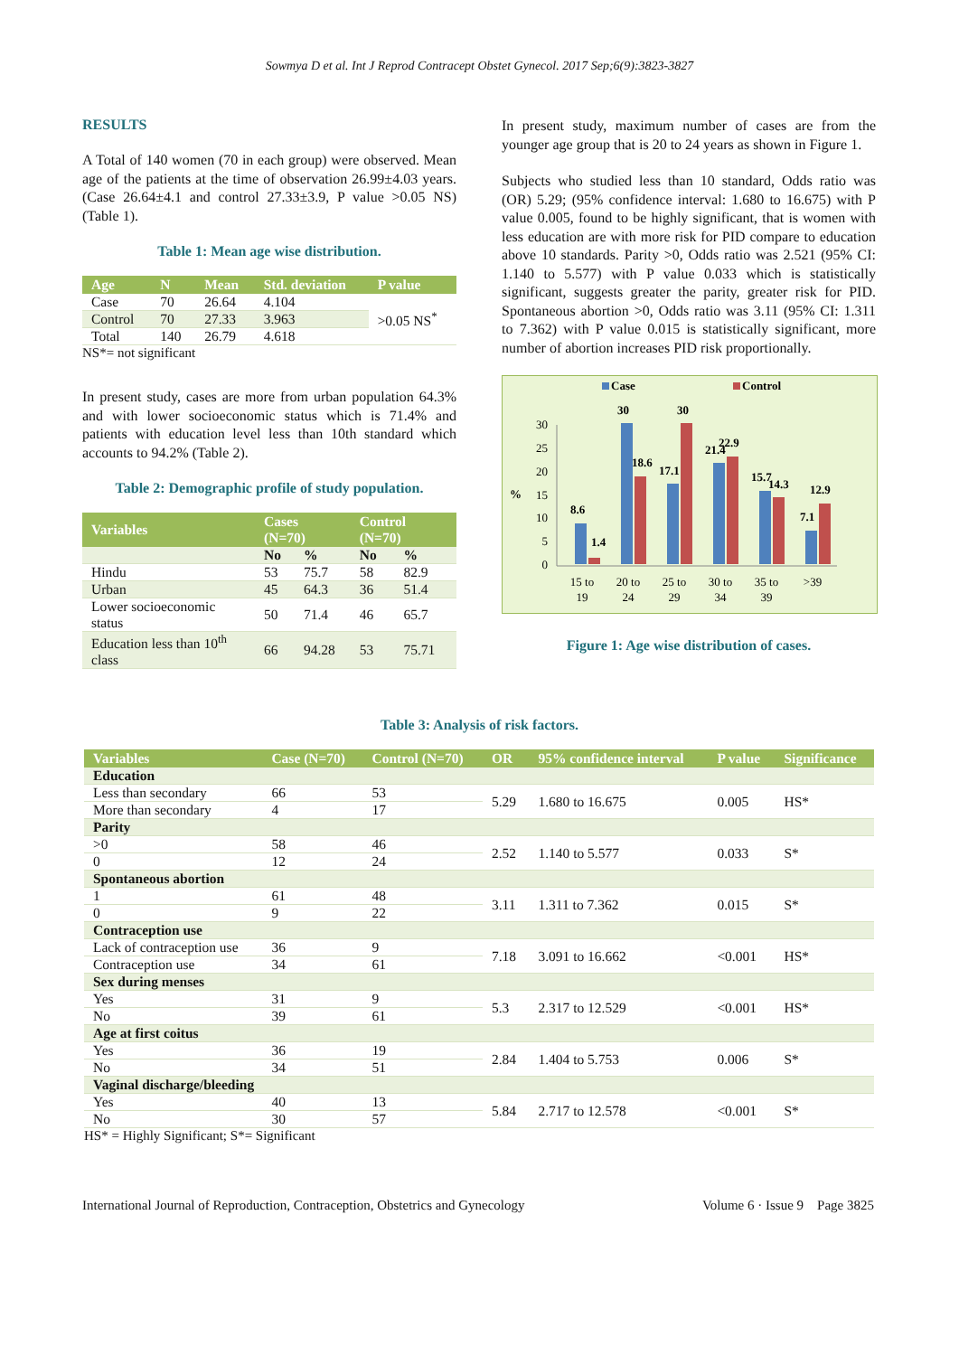Sowmya D et al. Int J Reprod Contracept Obstet Gynecol. 2017 Sep;6(9):3823-3827
RESULTS
A Total of 140 women (70 in each group) were observed. Mean age of the patients at the time of observation 26.99±4.03 years. (Case 26.64±4.1 and control 27.33±3.9, P value >0.05 NS) (Table 1).
Table 1: Mean age wise distribution.
| Age | N | Mean | Std. deviation | P value |
| --- | --- | --- | --- | --- |
| Case | 70 | 26.64 | 4.104 | >0.05 NS<sup>*</sup> |
| Control | 70 | 27.33 | 3.963 | |
| Total | 140 | 26.79 | 4.618 | |
NS*= not significant
In present study, cases are more from urban population 64.3% and with lower socioeconomic status which is 71.4% and patients with education level less than 10th standard which accounts to 94.2% (Table 2).
Table 2: Demographic profile of study population.
| Variables | Cases (N=70) | | Control (N=70) | |
| --- | --- | --- | --- | --- |
| | No | % | No | % |
| Hindu | 53 | 75.7 | 58 | 82.9 |
| Urban | 45 | 64.3 | 36 | 51.4 |
| Lower socioeconomic status | 50 | 71.4 | 46 | 65.7 |
| Education less than 10<sup>th</sup> class | 66 | 94.28 | 53 | 75.71 |
In present study, maximum number of cases are from the younger age group that is 20 to 24 years as shown in Figure 1.
Subjects who studied less than 10 standard, Odds ratio was (OR) 5.29; (95% confidence interval: 1.680 to 16.675) with P value 0.005, found to be highly significant, that is women with less education are with more risk for PID compare to education above 10 standards. Parity >0, Odds ratio was 2.521 (95% CI: 1.140 to 5.577) with P value 0.033 which is statistically significant, suggests greater the parity, greater risk for PID. Spontaneous abortion >0, Odds ratio was 3.11 (95% CI: 1.311 to 7.362) with P value 0.015 is statistically significant, more number of abortion increases PID risk proportionally.
Case
Control
%
0
5
10
15
20
25
30
8.6
1.4
30
18.6
17.1
30
21.4
22.9
15.7
14.3
7.1
12.9
15 to
19
20 to
24
25 to
29
30 to
34
35 to
39
>39
Figure 1: Age wise distribution of cases.
Table 3: Analysis of risk factors.
| Variables | Case (N=70) | Control (N=70) | OR | 95% confidence interval | P value | Significance |
| --- | --- | --- | --- | --- | --- | --- |
| Education | | | | | | |
| Less than secondary | 66 | 53 | 5.29 | 1.680 to 16.675 | 0.005 | HS* |
| More than secondary | 4 | 17 | | | | |
| Parity | | | | | | |
| >0 | 58 | 46 | 2.52 | 1.140 to 5.577 | 0.033 | S* |
| 0 | 12 | 24 | | | | |
| Spontaneous abortion | | | | | | |
| 1 | 61 | 48 | 3.11 | 1.311 to 7.362 | 0.015 | S* |
| 0 | 9 | 22 | | | | |
| Contraception use | | | | | | |
| Lack of contraception use | 36 | 9 | 7.18 | 3.091 to 16.662 | <0.001 | HS* |
| Contraception use | 34 | 61 | | | | |
| Sex during menses | | | | | | |
| Yes | 31 | 9 | 5.3 | 2.317 to 12.529 | <0.001 | HS* |
| No | 39 | 61 | | | | |
| Age at first coitus | | | | | | |
| Yes | 36 | 19 | 2.84 | 1.404 to 5.753 | 0.006 | S* |
| No | 34 | 51 | | | | |
| Vaginal discharge/bleeding | | | | | | |
| Yes | 40 | 13 | 5.84 | 2.717 to 12.578 | <0.001 | S* |
| No | 30 | 57 | | | | |
HS* = Highly Significant; S*= Significant
International Journal of Reproduction, Contraception, Obstetrics and Gynecology Volume 6 · Issue 9 Page 3825